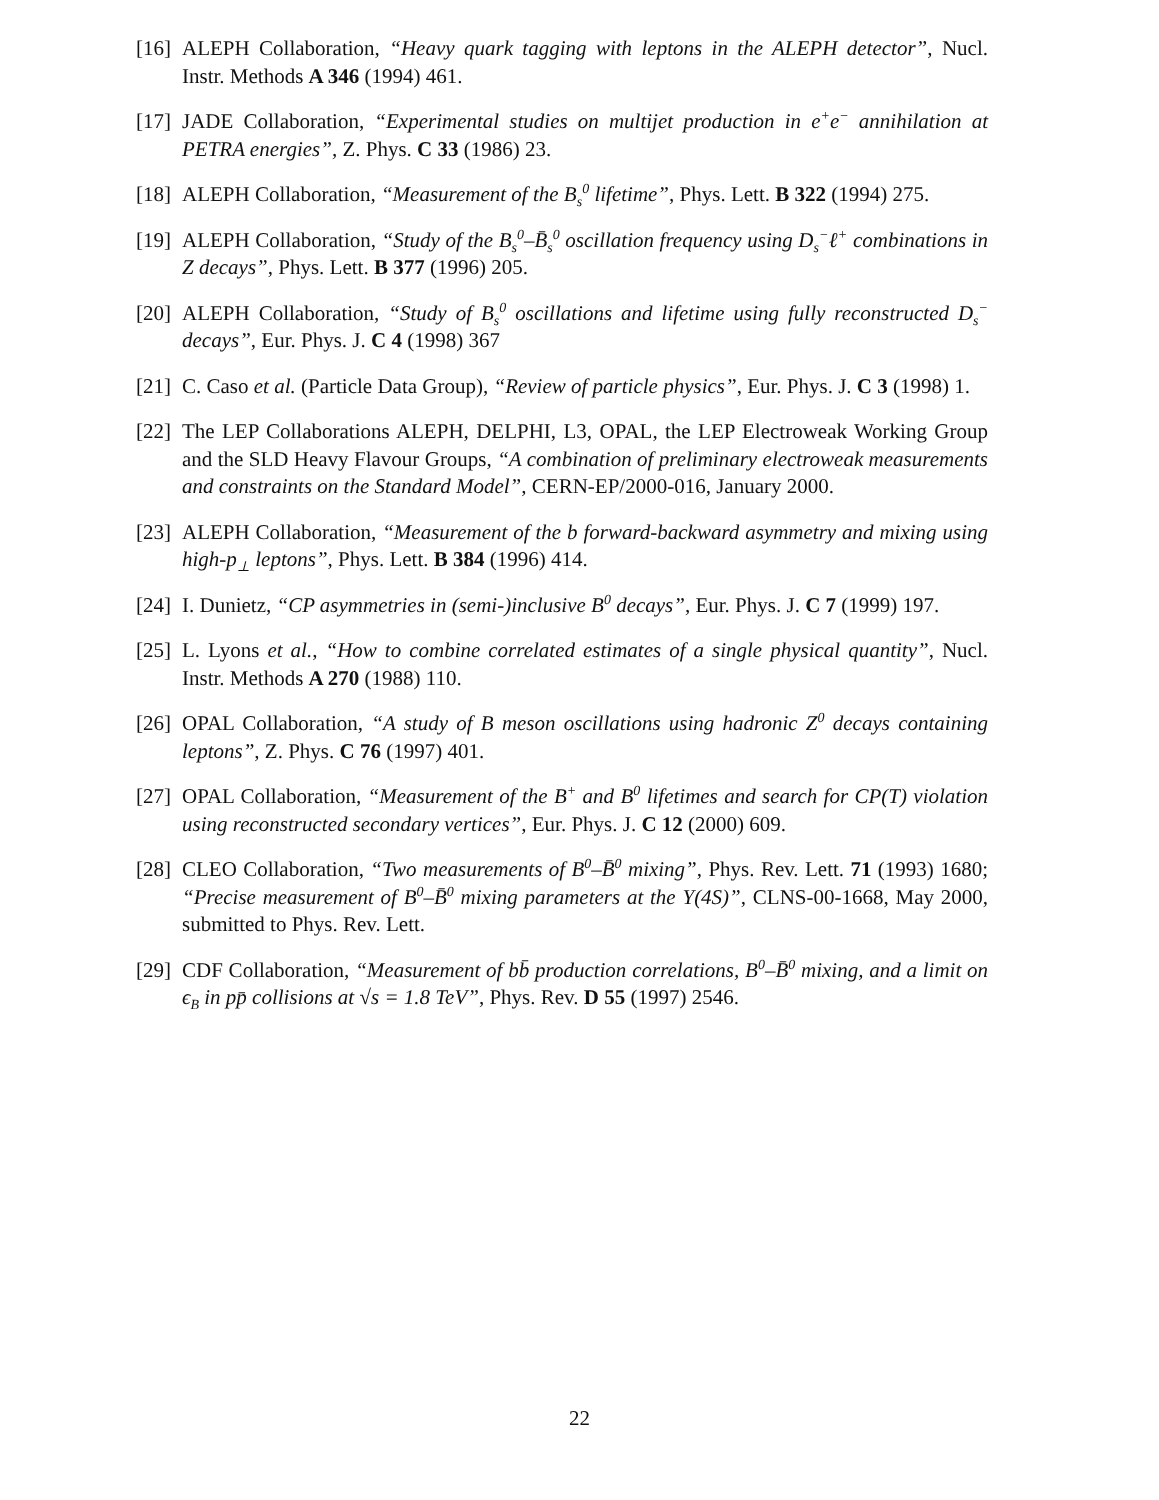[16] ALEPH Collaboration, “Heavy quark tagging with leptons in the ALEPH detector”, Nucl. Instr. Methods A 346 (1994) 461.
[17] JADE Collaboration, “Experimental studies on multijet production in e<sup>+</sup>e<sup>−</sup> annihilation at PETRA energies”, Z. Phys. C 33 (1986) 23.
[18] ALEPH Collaboration, “Measurement of the B<sub>s</sub><sup>0</sup> lifetime”, Phys. Lett. B 322 (1994) 275.
[19] ALEPH Collaboration, “Study of the B<sub>s</sub><sup>0</sup>–B̄<sub>s</sub><sup>0</sup> oscillation frequency using D<sub>s</sub><sup>−</sup>ℓ<sup>+</sup> combinations in Z decays”, Phys. Lett. B 377 (1996) 205.
[20] ALEPH Collaboration, “Study of B<sub>s</sub><sup>0</sup> oscillations and lifetime using fully reconstructed D<sub>s</sub><sup>−</sup> decays”, Eur. Phys. J. C 4 (1998) 367
[21] C. Caso et al. (Particle Data Group), “Review of particle physics”, Eur. Phys. J. C 3 (1998) 1.
[22] The LEP Collaborations ALEPH, DELPHI, L3, OPAL, the LEP Electroweak Working Group and the SLD Heavy Flavour Groups, “A combination of preliminary electroweak measurements and constraints on the Standard Model”, CERN-EP/2000-016, January 2000.
[23] ALEPH Collaboration, “Measurement of the b forward-backward asymmetry and mixing using high-p<sub>⊥</sub> leptons”, Phys. Lett. B 384 (1996) 414.
[24] I. Dunietz, “CP asymmetries in (semi-)inclusive B<sup>0</sup> decays”, Eur. Phys. J. C 7 (1999) 197.
[25] L. Lyons et al., “How to combine correlated estimates of a single physical quantity”, Nucl. Instr. Methods A 270 (1988) 110.
[26] OPAL Collaboration, “A study of B meson oscillations using hadronic Z<sup>0</sup> decays containing leptons”, Z. Phys. C 76 (1997) 401.
[27] OPAL Collaboration, “Measurement of the B<sup>+</sup> and B<sup>0</sup> lifetimes and search for CP(T) violation using reconstructed secondary vertices”, Eur. Phys. J. C 12 (2000) 609.
[28] CLEO Collaboration, “Two measurements of B<sup>0</sup>–B̄<sup>0</sup> mixing”, Phys. Rev. Lett. 71 (1993) 1680; “Precise measurement of B<sup>0</sup>–B̄<sup>0</sup> mixing parameters at the Υ(4S)”, CLNS-00-1668, May 2000, submitted to Phys. Rev. Lett.
[29] CDF Collaboration, “Measurement of bb̄ production correlations, B<sup>0</sup>–B̄<sup>0</sup> mixing, and a limit on ϵ<sub>B</sub> in pp̄ collisions at √s = 1.8 TeV”, Phys. Rev. D 55 (1997) 2546.
22